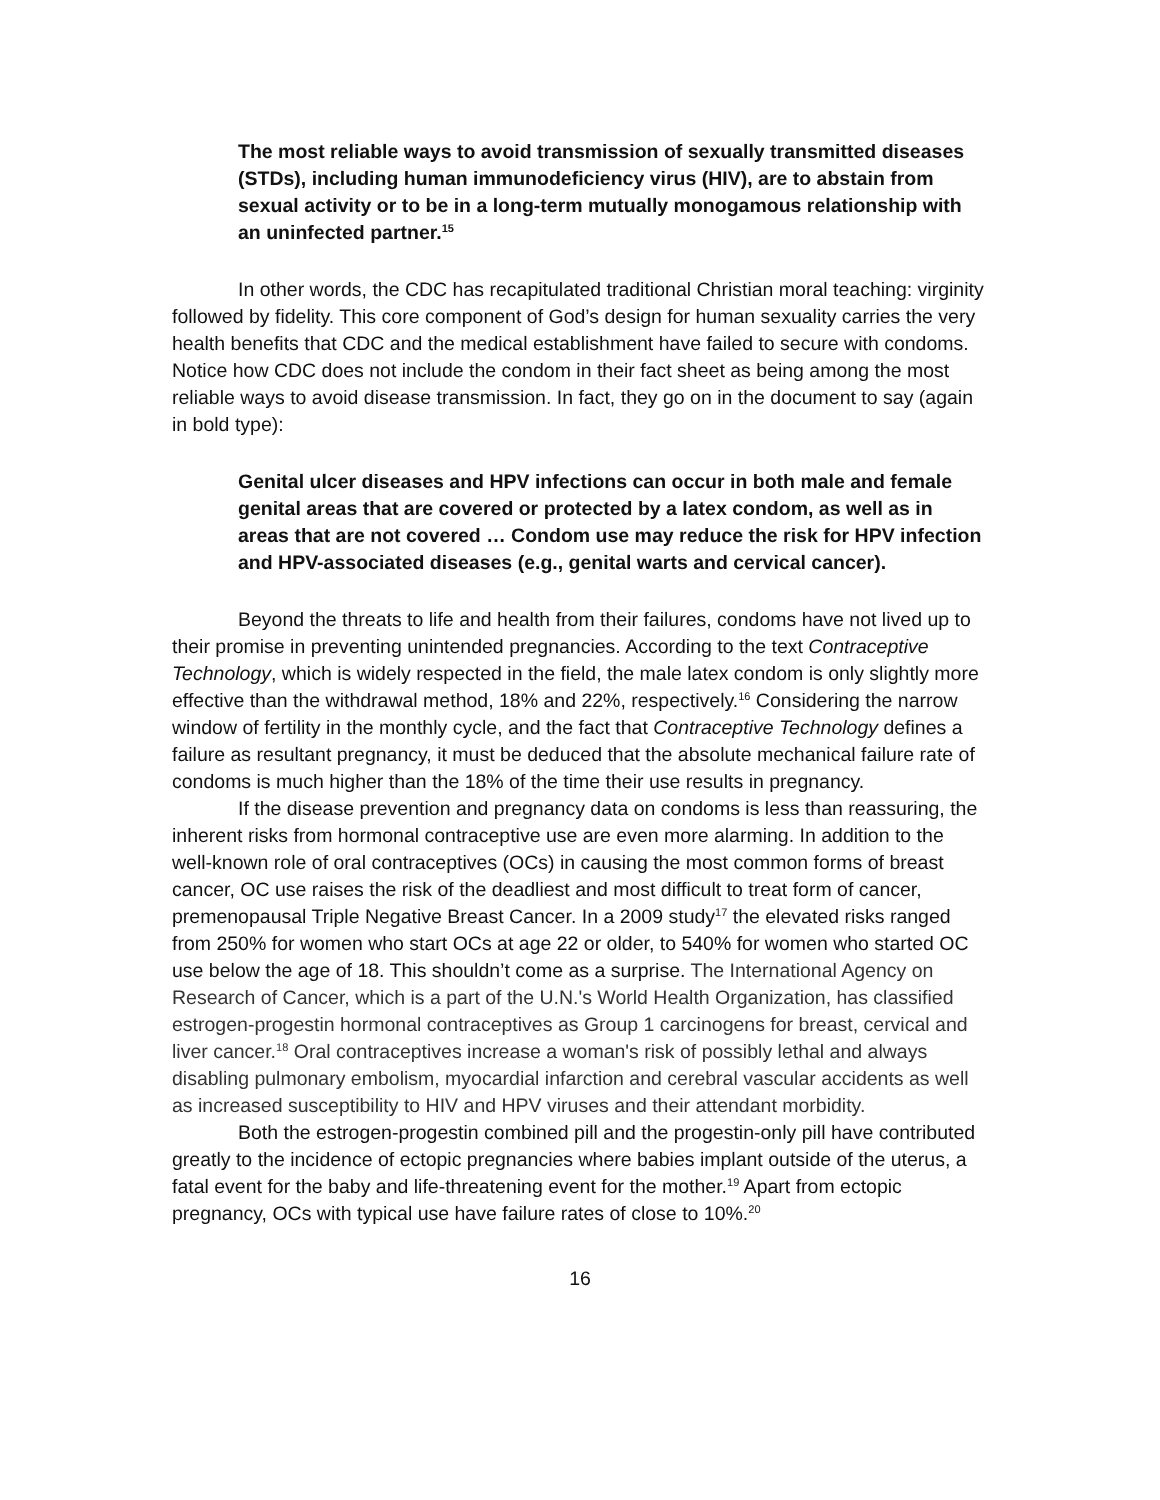The most reliable ways to avoid transmission of sexually transmitted diseases (STDs), including human immunodeficiency virus (HIV), are to abstain from sexual activity or to be in a long-term mutually monogamous relationship with an uninfected partner.<sup>15</sup>
In other words, the CDC has recapitulated traditional Christian moral teaching: virginity followed by fidelity. This core component of God’s design for human sexuality carries the very health benefits that CDC and the medical establishment have failed to secure with condoms. Notice how CDC does not include the condom in their fact sheet as being among the most reliable ways to avoid disease transmission. In fact, they go on in the document to say (again in bold type):
Genital ulcer diseases and HPV infections can occur in both male and female genital areas that are covered or protected by a latex condom, as well as in areas that are not covered … Condom use may reduce the risk for HPV infection and HPV-associated diseases (e.g., genital warts and cervical cancer).
Beyond the threats to life and health from their failures, condoms have not lived up to their promise in preventing unintended pregnancies. According to the text Contraceptive Technology, which is widely respected in the field, the male latex condom is only slightly more effective than the withdrawal method, 18% and 22%, respectively.<sup>16</sup> Considering the narrow window of fertility in the monthly cycle, and the fact that Contraceptive Technology defines a failure as resultant pregnancy, it must be deduced that the absolute mechanical failure rate of condoms is much higher than the 18% of the time their use results in pregnancy.
If the disease prevention and pregnancy data on condoms is less than reassuring, the inherent risks from hormonal contraceptive use are even more alarming. In addition to the well-known role of oral contraceptives (OCs) in causing the most common forms of breast cancer, OC use raises the risk of the deadliest and most difficult to treat form of cancer, premenopausal Triple Negative Breast Cancer. In a 2009 study<sup>17</sup> the elevated risks ranged from 250% for women who start OCs at age 22 or older, to 540% for women who started OC use below the age of 18. This shouldn’t come as a surprise. The International Agency on Research of Cancer, which is a part of the U.N.'s World Health Organization, has classified estrogen-progestin hormonal contraceptives as Group 1 carcinogens for breast, cervical and liver cancer.<sup>18</sup> Oral contraceptives increase a woman's risk of possibly lethal and always disabling pulmonary embolism, myocardial infarction and cerebral vascular accidents as well as increased susceptibility to HIV and HPV viruses and their attendant morbidity.
Both the estrogen-progestin combined pill and the progestin-only pill have contributed greatly to the incidence of ectopic pregnancies where babies implant outside of the uterus, a fatal event for the baby and life-threatening event for the mother.<sup>19</sup> Apart from ectopic pregnancy, OCs with typical use have failure rates of close to 10%.<sup>20</sup>
16